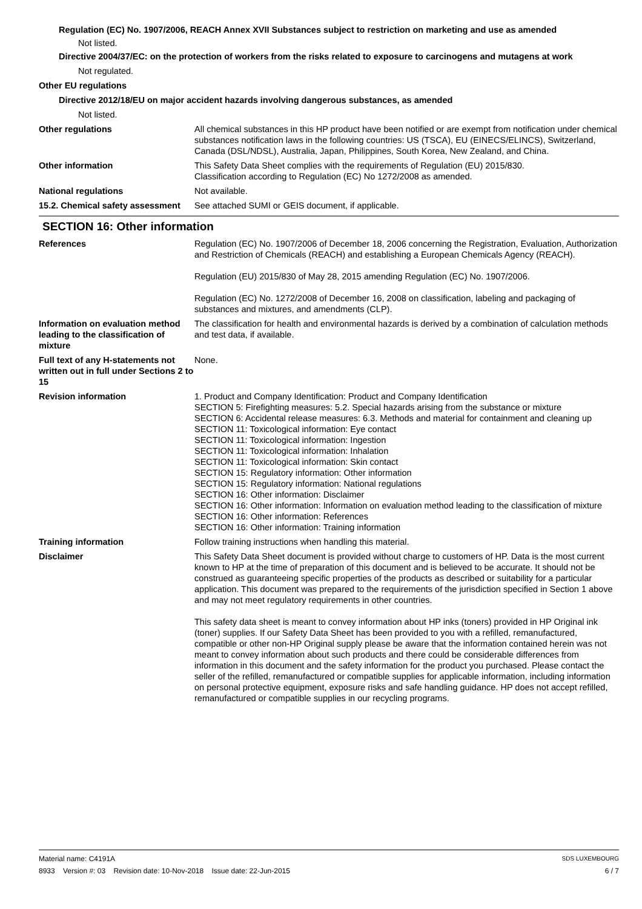Regulation (EC) No. 1907/2006, REACH Annex XVII Substances subject to restriction on marketing and use as amended
Not listed.
Directive 2004/37/EC: on the protection of workers from the risks related to exposure to carcinogens and mutagens at work
Not regulated.
Other EU regulations
Directive 2012/18/EU on major accident hazards involving dangerous substances, as amended
Not listed.
Other regulations All chemical substances in this HP product have been notified or are exempt from notification under chemical substances notification laws in the following countries: US (TSCA), EU (EINECS/ELINCS), Switzerland, Canada (DSL/NDSL), Australia, Japan, Philippines, South Korea, New Zealand, and China.
Other information This Safety Data Sheet complies with the requirements of Regulation (EU) 2015/830.
Classification according to Regulation (EC) No 1272/2008 as amended.
National regulations Not available.
15.2. Chemical safety assessment
See attached SUMI or GEIS document, if applicable.
SECTION 16: Other information
References Regulation (EC) No. 1907/2006 of December 18, 2006 concerning the Registration, Evaluation, Authorization and Restriction of Chemicals (REACH) and establishing a European Chemicals Agency (REACH).
Regulation (EU) 2015/830 of May 28, 2015 amending Regulation (EC) No. 1907/2006.
Regulation (EC) No. 1272/2008 of December 16, 2008 on classification, labeling and packaging of substances and mixtures, and amendments (CLP).
Information on evaluation method leading to the classification of mixture
The classification for health and environmental hazards is derived by a combination of calculation methods and test data, if available.
Full text of any H-statements not written out in full under Sections 2 to 15
None.
Revision information 1. Product and Company Identification: Product and Company Identification
SECTION 5: Firefighting measures: 5.2. Special hazards arising from the substance or mixture
SECTION 6: Accidental release measures: 6.3. Methods and material for containment and cleaning up
SECTION 11: Toxicological information: Eye contact
SECTION 11: Toxicological information: Ingestion
SECTION 11: Toxicological information: Inhalation
SECTION 11: Toxicological information: Skin contact
SECTION 15: Regulatory information: Other information
SECTION 15: Regulatory information: National regulations
SECTION 16: Other information: Disclaimer
SECTION 16: Other information: Information on evaluation method leading to the classification of mixture
SECTION 16: Other information: References
SECTION 16: Other information: Training information
Training information Follow training instructions when handling this material.
Disclaimer This Safety Data Sheet document is provided without charge to customers of HP. Data is the most current known to HP at the time of preparation of this document and is believed to be accurate. It should not be construed as guaranteeing specific properties of the products as described or suitability for a particular application. This document was prepared to the requirements of the jurisdiction specified in Section 1 above and may not meet regulatory requirements in other countries.
This safety data sheet is meant to convey information about HP inks (toners) provided in HP Original ink (toner) supplies. If our Safety Data Sheet has been provided to you with a refilled, remanufactured, compatible or other non-HP Original supply please be aware that the information contained herein was not meant to convey information about such products and there could be considerable differences from information in this document and the safety information for the product you purchased. Please contact the seller of the refilled, remanufactured or compatible supplies for applicable information, including information on personal protective equipment, exposure risks and safe handling guidance. HP does not accept refilled, remanufactured or compatible supplies in our recycling programs.
Material name: C4191A
8933 Version #: 03 Revision date: 10-Nov-2018 Issue date: 22-Jun-2015
SDS LUXEMBOURG
6 / 7